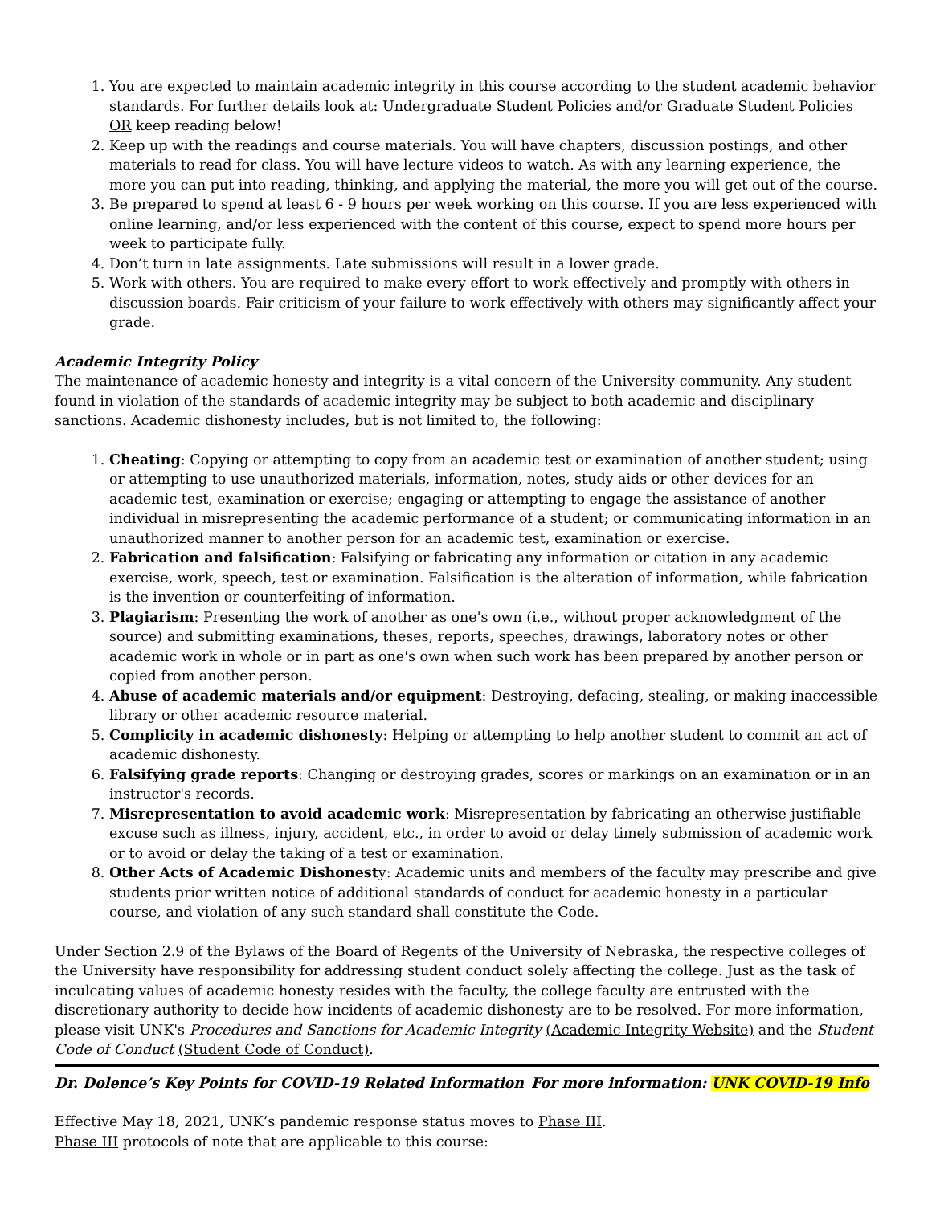1. You are expected to maintain academic integrity in this course according to the student academic behavior standards. For further details look at: Undergraduate Student Policies and/or Graduate Student Policies OR keep reading below!
2. Keep up with the readings and course materials. You will have chapters, discussion postings, and other materials to read for class. You will have lecture videos to watch. As with any learning experience, the more you can put into reading, thinking, and applying the material, the more you will get out of the course.
3. Be prepared to spend at least 6 - 9 hours per week working on this course. If you are less experienced with online learning, and/or less experienced with the content of this course, expect to spend more hours per week to participate fully.
4. Don’t turn in late assignments. Late submissions will result in a lower grade.
5. Work with others. You are required to make every effort to work effectively and promptly with others in discussion boards. Fair criticism of your failure to work effectively with others may significantly affect your grade.
Academic Integrity Policy
The maintenance of academic honesty and integrity is a vital concern of the University community. Any student found in violation of the standards of academic integrity may be subject to both academic and disciplinary sanctions. Academic dishonesty includes, but is not limited to, the following:
1. Cheating: Copying or attempting to copy from an academic test or examination of another student; using or attempting to use unauthorized materials, information, notes, study aids or other devices for an academic test, examination or exercise; engaging or attempting to engage the assistance of another individual in misrepresenting the academic performance of a student; or communicating information in an unauthorized manner to another person for an academic test, examination or exercise.
2. Fabrication and falsification: Falsifying or fabricating any information or citation in any academic exercise, work, speech, test or examination. Falsification is the alteration of information, while fabrication is the invention or counterfeiting of information.
3. Plagiarism: Presenting the work of another as one's own (i.e., without proper acknowledgment of the source) and submitting examinations, theses, reports, speeches, drawings, laboratory notes or other academic work in whole or in part as one's own when such work has been prepared by another person or copied from another person.
4. Abuse of academic materials and/or equipment: Destroying, defacing, stealing, or making inaccessible library or other academic resource material.
5. Complicity in academic dishonesty: Helping or attempting to help another student to commit an act of academic dishonesty.
6. Falsifying grade reports: Changing or destroying grades, scores or markings on an examination or in an instructor's records.
7. Misrepresentation to avoid academic work: Misrepresentation by fabricating an otherwise justifiable excuse such as illness, injury, accident, etc., in order to avoid or delay timely submission of academic work or to avoid or delay the taking of a test or examination.
8. Other Acts of Academic Dishonesty: Academic units and members of the faculty may prescribe and give students prior written notice of additional standards of conduct for academic honesty in a particular course, and violation of any such standard shall constitute the Code.
Under Section 2.9 of the Bylaws of the Board of Regents of the University of Nebraska, the respective colleges of the University have responsibility for addressing student conduct solely affecting the college. Just as the task of inculcating values of academic honesty resides with the faculty, the college faculty are entrusted with the discretionary authority to decide how incidents of academic dishonesty are to be resolved. For more information, please visit UNK's Procedures and Sanctions for Academic Integrity (Academic Integrity Website) and the Student Code of Conduct (Student Code of Conduct).
Dr. Dolence’s Key Points for COVID-19 Related Information For more information: UNK COVID-19 Info
Effective May 18, 2021, UNK’s pandemic response status moves to Phase III.
Phase III protocols of note that are applicable to this course: